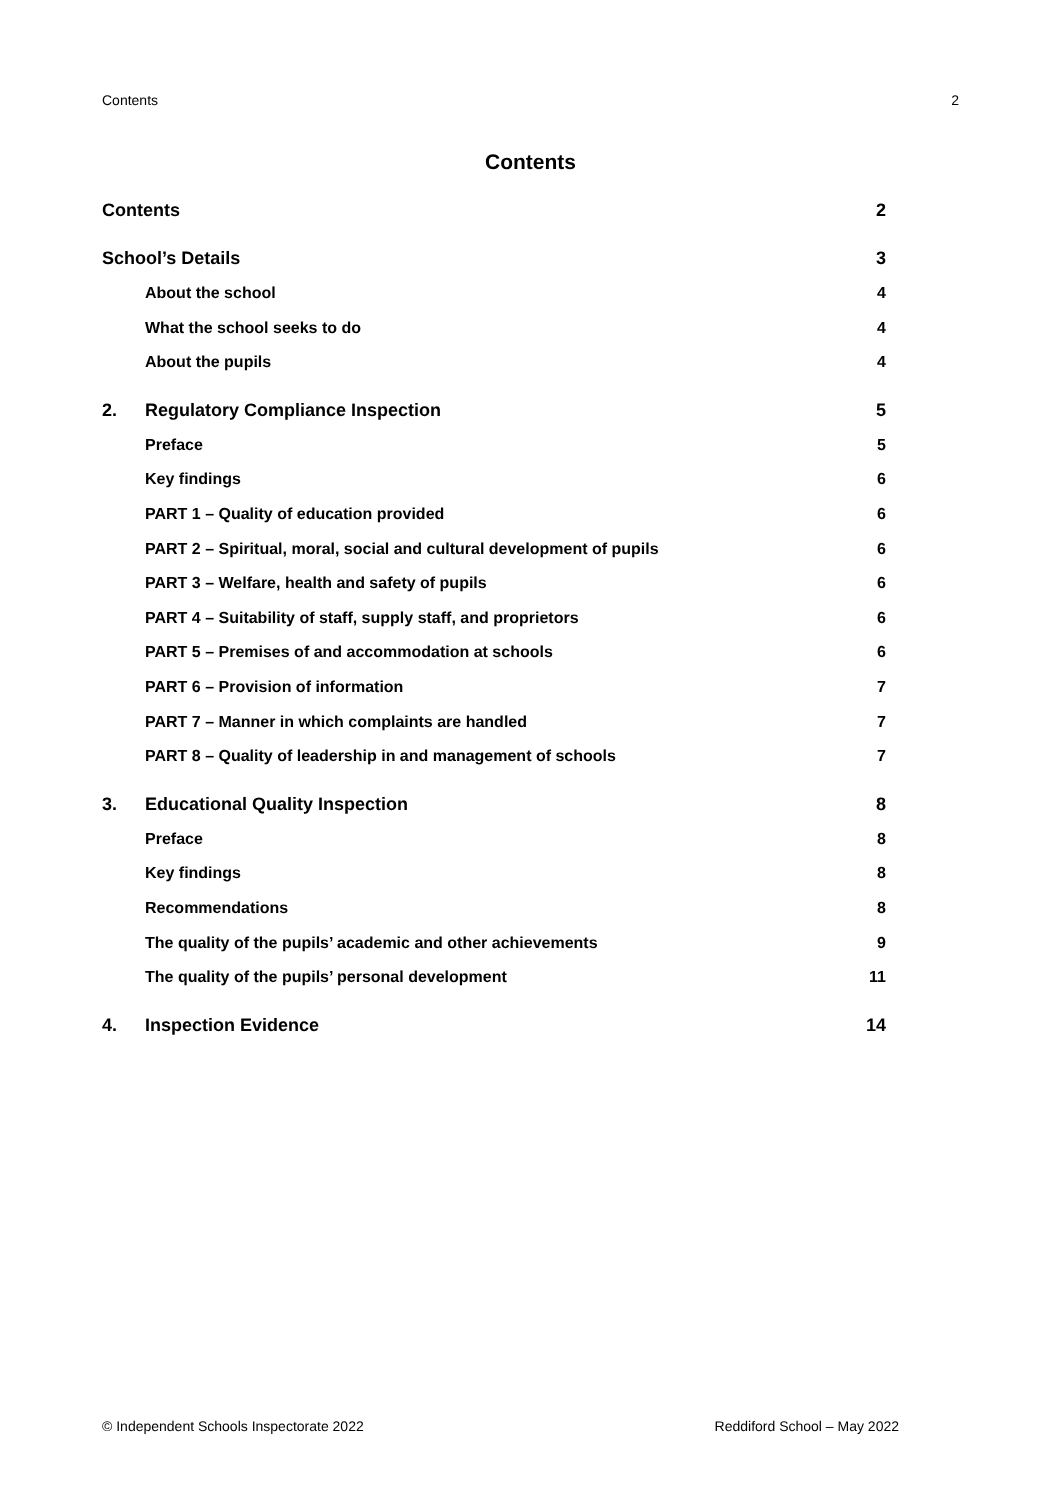Contents 2
Contents
Contents 2
School’s Details 3
About the school 4
What the school seeks to do 4
About the pupils 4
2. Regulatory Compliance Inspection 5
Preface 5
Key findings 6
PART 1 – Quality of education provided 6
PART 2 – Spiritual, moral, social and cultural development of pupils 6
PART 3 – Welfare, health and safety of pupils 6
PART 4 – Suitability of staff, supply staff, and proprietors 6
PART 5 – Premises of and accommodation at schools 6
PART 6 – Provision of information 7
PART 7 – Manner in which complaints are handled 7
PART 8 – Quality of leadership in and management of schools 7
3. Educational Quality Inspection 8
Preface 8
Key findings 8
Recommendations 8
The quality of the pupils’ academic and other achievements 9
The quality of the pupils’ personal development 11
4. Inspection Evidence 14
© Independent Schools Inspectorate 2022 Reddiford School – May 2022